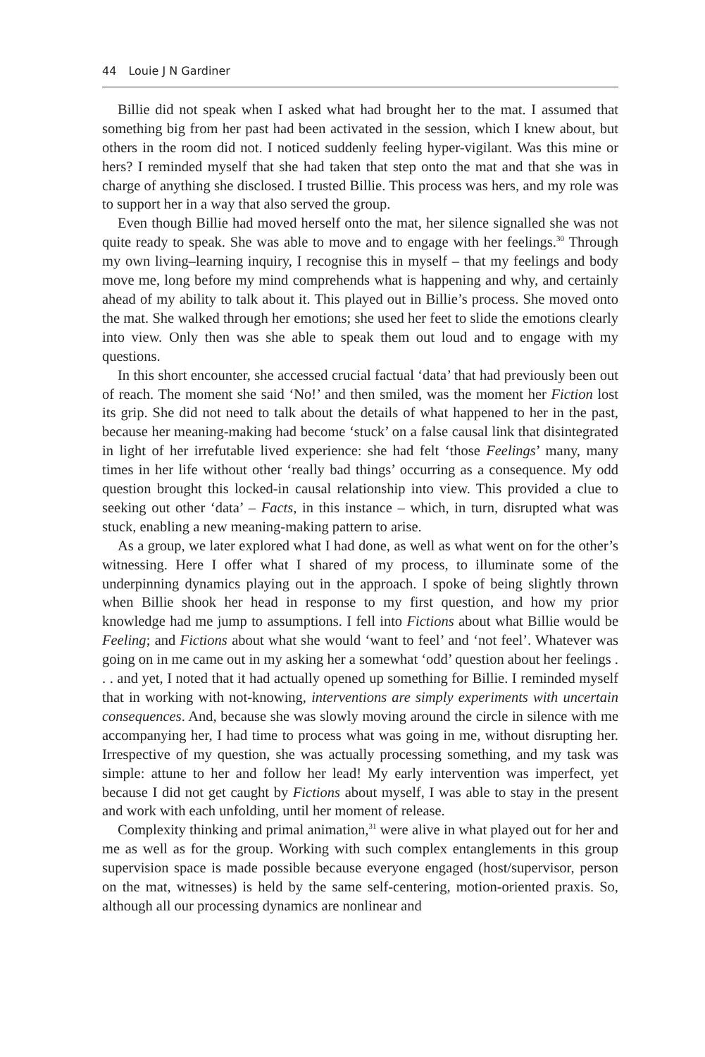44 Louie J N Gardiner
Billie did not speak when I asked what had brought her to the mat. I assumed that something big from her past had been activated in the session, which I knew about, but others in the room did not. I noticed suddenly feeling hyper-vigilant. Was this mine or hers? I reminded myself that she had taken that step onto the mat and that she was in charge of anything she disclosed. I trusted Billie. This process was hers, and my role was to support her in a way that also served the group.
Even though Billie had moved herself onto the mat, her silence signalled she was not quite ready to speak. She was able to move and to engage with her feelings.<sup>30</sup> Through my own living–learning inquiry, I recognise this in myself – that my feelings and body move me, long before my mind comprehends what is happening and why, and certainly ahead of my ability to talk about it. This played out in Billie’s process. She moved onto the mat. She walked through her emotions; she used her feet to slide the emotions clearly into view. Only then was she able to speak them out loud and to engage with my questions.
In this short encounter, she accessed crucial factual ‘data’ that had previously been out of reach. The moment she said ‘No!’ and then smiled, was the moment her Fiction lost its grip. She did not need to talk about the details of what happened to her in the past, because her meaning-making had become ‘stuck’ on a false causal link that disintegrated in light of her irrefutable lived experience: she had felt ‘those Feelings’ many, many times in her life without other ‘really bad things’ occurring as a consequence. My odd question brought this locked-in causal relationship into view. This provided a clue to seeking out other ‘data’ – Facts, in this instance – which, in turn, disrupted what was stuck, enabling a new meaning-making pattern to arise.
As a group, we later explored what I had done, as well as what went on for the other’s witnessing. Here I offer what I shared of my process, to illuminate some of the underpinning dynamics playing out in the approach. I spoke of being slightly thrown when Billie shook her head in response to my first question, and how my prior knowledge had me jump to assumptions. I fell into Fictions about what Billie would be Feeling; and Fictions about what she would ‘want to feel’ and ‘not feel’. Whatever was going on in me came out in my asking her a somewhat ‘odd’ question about her feelings . . . and yet, I noted that it had actually opened up something for Billie. I reminded myself that in working with not-knowing, interventions are simply experiments with uncertain consequences. And, because she was slowly moving around the circle in silence with me accompanying her, I had time to process what was going in me, without disrupting her. Irrespective of my question, she was actually processing something, and my task was simple: attune to her and follow her lead! My early intervention was imperfect, yet because I did not get caught by Fictions about myself, I was able to stay in the present and work with each unfolding, until her moment of release.
Complexity thinking and primal animation,<sup>31</sup> were alive in what played out for her and me as well as for the group. Working with such complex entanglements in this group supervision space is made possible because everyone engaged (host/supervisor, person on the mat, witnesses) is held by the same self-centering, motion-oriented praxis. So, although all our processing dynamics are nonlinear and